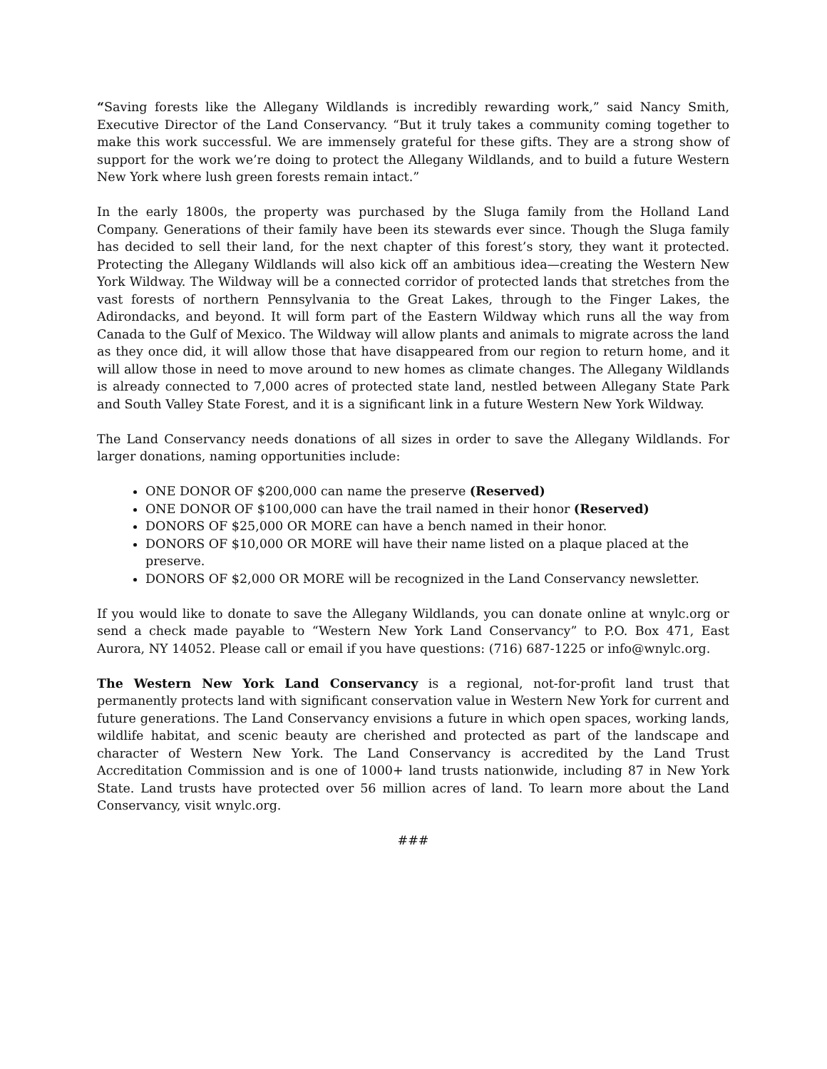“Saving forests like the Allegany Wildlands is incredibly rewarding work,” said Nancy Smith, Executive Director of the Land Conservancy. “But it truly takes a community coming together to make this work successful. We are immensely grateful for these gifts. They are a strong show of support for the work we’re doing to protect the Allegany Wildlands, and to build a future Western New York where lush green forests remain intact.”
In the early 1800s, the property was purchased by the Sluga family from the Holland Land Company. Generations of their family have been its stewards ever since. Though the Sluga family has decided to sell their land, for the next chapter of this forest’s story, they want it protected. Protecting the Allegany Wildlands will also kick off an ambitious idea—creating the Western New York Wildway. The Wildway will be a connected corridor of protected lands that stretches from the vast forests of northern Pennsylvania to the Great Lakes, through to the Finger Lakes, the Adirondacks, and beyond. It will form part of the Eastern Wildway which runs all the way from Canada to the Gulf of Mexico. The Wildway will allow plants and animals to migrate across the land as they once did, it will allow those that have disappeared from our region to return home, and it will allow those in need to move around to new homes as climate changes. The Allegany Wildlands is already connected to 7,000 acres of protected state land, nestled between Allegany State Park and South Valley State Forest, and it is a significant link in a future Western New York Wildway.
The Land Conservancy needs donations of all sizes in order to save the Allegany Wildlands. For larger donations, naming opportunities include:
ONE DONOR OF $200,000 can name the preserve (Reserved)
ONE DONOR OF $100,000 can have the trail named in their honor (Reserved)
DONORS OF $25,000 OR MORE can have a bench named in their honor.
DONORS OF $10,000 OR MORE will have their name listed on a plaque placed at the preserve.
DONORS OF $2,000 OR MORE will be recognized in the Land Conservancy newsletter.
If you would like to donate to save the Allegany Wildlands, you can donate online at wnylc.org or send a check made payable to “Western New York Land Conservancy” to P.O. Box 471, East Aurora, NY 14052. Please call or email if you have questions: (716) 687-1225 or info@wnylc.org.
The Western New York Land Conservancy is a regional, not-for-profit land trust that permanently protects land with significant conservation value in Western New York for current and future generations. The Land Conservancy envisions a future in which open spaces, working lands, wildlife habitat, and scenic beauty are cherished and protected as part of the landscape and character of Western New York. The Land Conservancy is accredited by the Land Trust Accreditation Commission and is one of 1000+ land trusts nationwide, including 87 in New York State. Land trusts have protected over 56 million acres of land. To learn more about the Land Conservancy, visit wnylc.org.
###